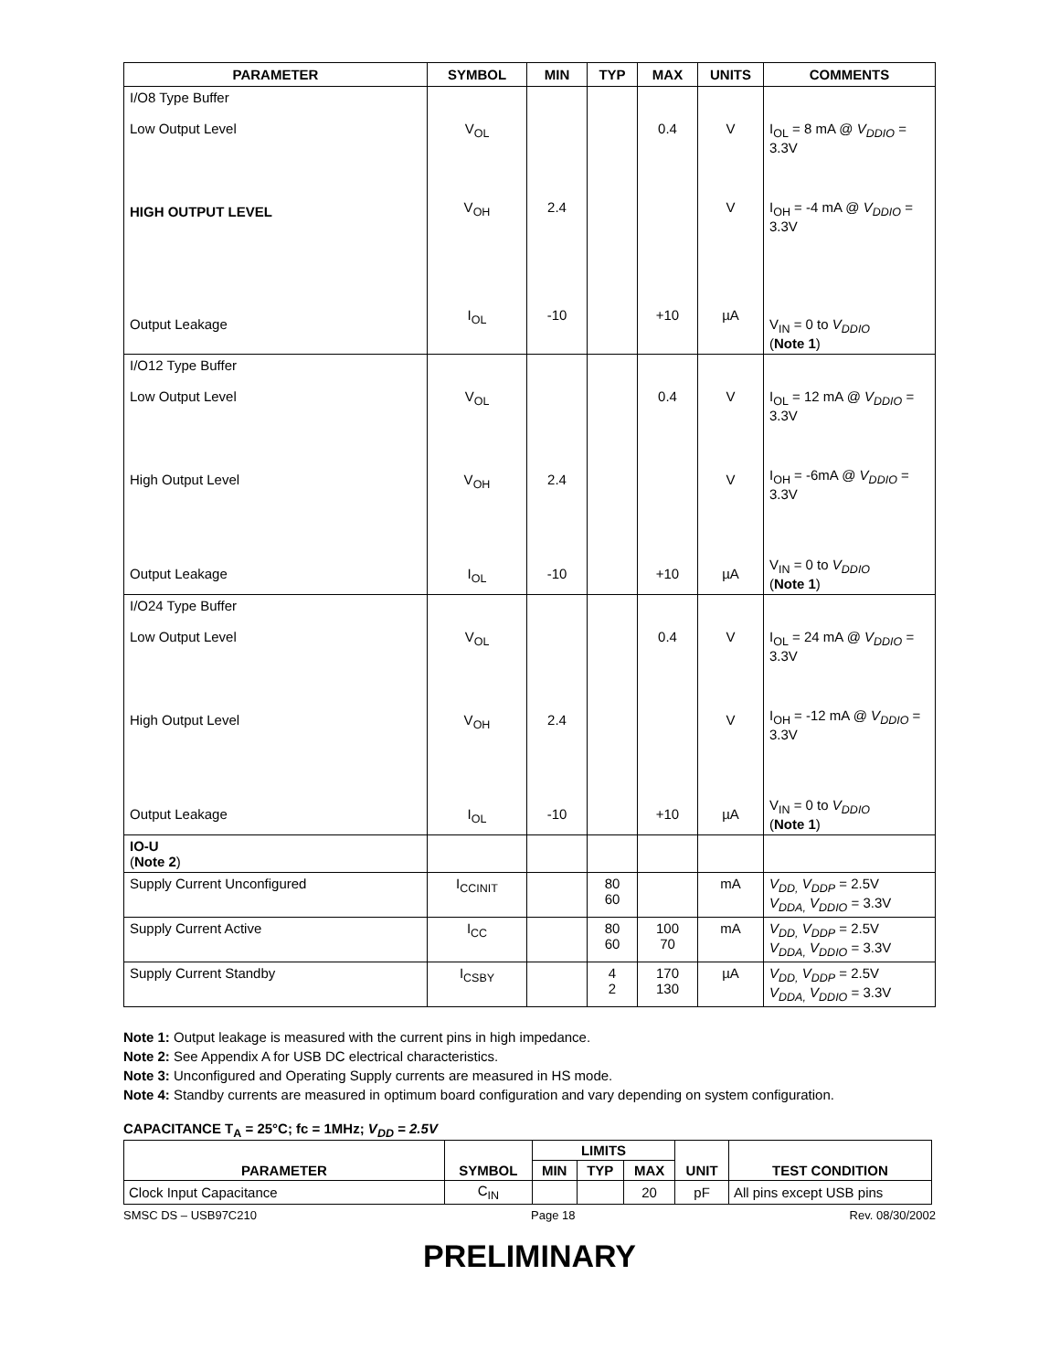| PARAMETER | SYMBOL | MIN | TYP | MAX | UNITS | COMMENTS |
| --- | --- | --- | --- | --- | --- | --- |
| I/O8 Type Buffer Low Output Level | V<sub>OL</sub> | | | 0.4 | V | I<sub>OL</sub> = 8 mA @ V<sub>DDIO</sub> = 3.3V |
| HIGH OUTPUT LEVEL | V<sub>OH</sub> | 2.4 | | | V | I<sub>OH</sub> = -4 mA @ V<sub>DDIO</sub> = 3.3V |
| Output Leakage | I<sub>OL</sub> | -10 | | +10 | µA | V<sub>IN</sub> = 0 to V<sub>DDIO</sub> ( Note 1 ) |
| I/O12 Type Buffer Low Output Level | V<sub>OL</sub> | | | 0.4 | V | I<sub>OL</sub> = 12 mA @ V<sub>DDIO</sub> = 3.3V |
| High Output Level | V<sub>OH</sub> | 2.4 | | | V | I<sub>OH</sub> = -6mA @ V<sub>DDIO</sub> = 3.3V |
| Output Leakage | I<sub>OL</sub> | -10 | | +10 | µA | V<sub>IN</sub> = 0 to V<sub>DDIO</sub> ( Note 1 ) |
| I/O24 Type Buffer Low Output Level | V<sub>OL</sub> | | | 0.4 | V | I<sub>OL</sub> = 24 mA @ V<sub>DDIO</sub> = 3.3V |
| High Output Level | V<sub>OH</sub> | 2.4 | | | V | I<sub>OH</sub> = -12 mA @ V<sub>DDIO</sub> = 3.3V |
| Output Leakage | I<sub>OL</sub> | -10 | | +10 | µA | V<sub>IN</sub> = 0 to V<sub>DDIO</sub> ( Note 1 ) |
| IO-U ( Note 2 ) | | | | | | |
| Supply Current Unconfigured | I<sub>CCINIT</sub> | | 80 60 | | mA | V<sub>DD,</sub> V<sub>DDP</sub> = 2.5V V<sub>DDA,</sub> V<sub>DDIO</sub> = 3.3V |
| Supply Current Active | I<sub>CC</sub> | | 80 60 | 100 70 | mA | V<sub>DD,</sub> V<sub>DDP</sub> = 2.5V V<sub>DDA,</sub> V<sub>DDIO</sub> = 3.3V |
| Supply Current Standby | I<sub>CSBY</sub> | | 4 2 | 170 130 | µA | V<sub>DD,</sub> V<sub>DDP</sub> = 2.5V V<sub>DDA,</sub> V<sub>DDIO</sub> = 3.3V |
Note 1: Output leakage is measured with the current pins in high impedance.
Note 2: See Appendix A for USB DC electrical characteristics.
Note 3: Unconfigured and Operating Supply currents are measured in HS mode.
Note 4: Standby currents are measured in optimum board configuration and vary depending on system configuration.
CAPACITANCE T<sub>A</sub> = 25°C; fc = 1MHz; V<sub>DD</sub> = 2.5V
| PARAMETER | SYMBOL | LIMITS | | | UNIT | TEST CONDITION |
| --- | --- | --- | --- | --- | --- | --- |
| | | MIN | TYP | MAX | | |
| Clock Input Capacitance | C<sub>IN</sub> | | | 20 | pF | All pins except USB pins |
SMSC DS – USB97C210 Page 18 Rev. 08/30/2002
PRELIMINARY